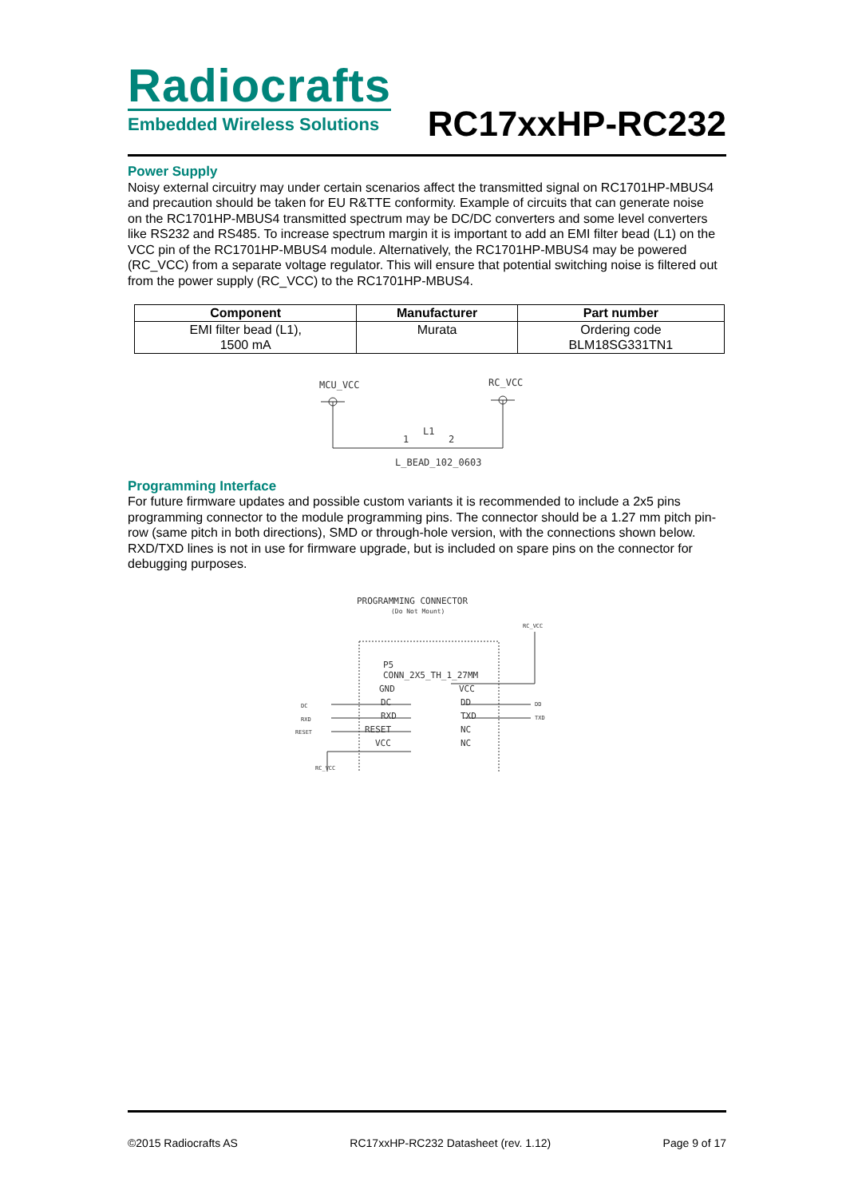Radiocrafts
Embedded Wireless Solutions
RC17xxHP-RC232
Power Supply
Noisy external circuitry may under certain scenarios affect the transmitted signal on RC1701HP-MBUS4 and precaution should be taken for EU R&TTE conformity. Example of circuits that can generate noise on the RC1701HP-MBUS4 transmitted spectrum may be DC/DC converters and some level converters like RS232 and RS485. To increase spectrum margin it is important to add an EMI filter bead (L1) on the VCC pin of the RC1701HP-MBUS4 module. Alternatively, the RC1701HP-MBUS4 may be powered (RC_VCC) from a separate voltage regulator. This will ensure that potential switching noise is filtered out from the power supply (RC_VCC) to the RC1701HP-MBUS4.
| Component | Manufacturer | Part number |
| --- | --- | --- |
| EMI filter bead (L1), 1500 mA | Murata | Ordering code BLM18SG331TN1 |
MCU_VCC
RC_VCC
L1
1
2
L_BEAD_102_0603
Programming Interface
For future firmware updates and possible custom variants it is recommended to include a 2x5 pins programming connector to the module programming pins. The connector should be a 1.27 mm pitch pin-row (same pitch in both directions), SMD or through-hole version, with the connections shown below. RXD/TXD lines is not in use for firmware upgrade, but is included on spare pins on the connector for debugging purposes.
PROGRAMMING CONNECTOR
(Do Not Mount)
RC_VCC
P5
CONN_2X5_TH_1_27MM
GND
VCC
DC
DD
RXD
TXD
RESET
NC
VCC
NC
DC
RXD
RESET
DD
TXD
RC_VCC
©2015 Radiocrafts AS RC17xxHP-RC232 Datasheet (rev. 1.12) Page 9 of 17